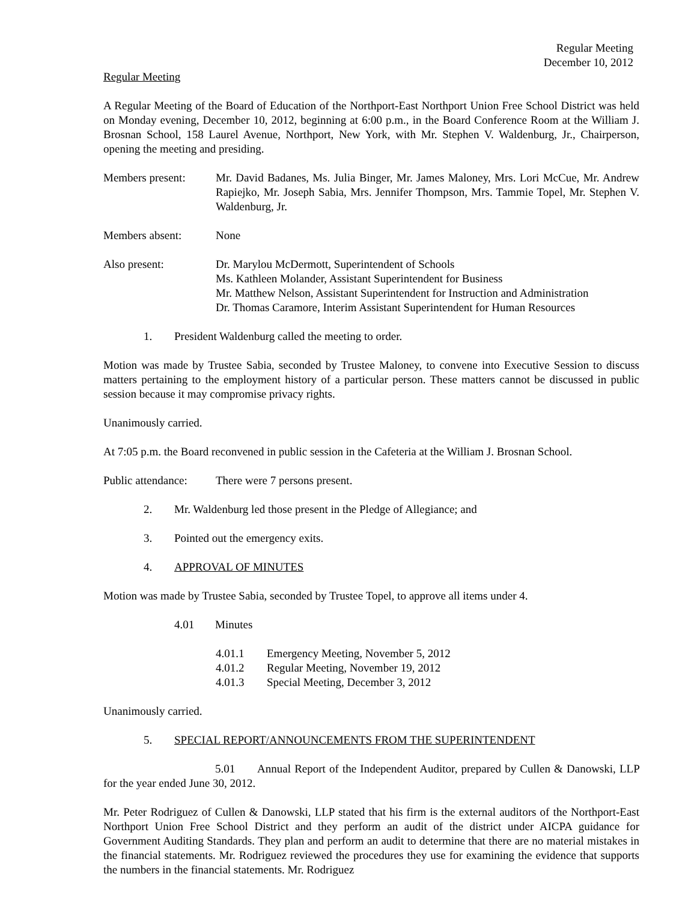Regular Meeting
December 10, 2012
Regular Meeting
A Regular Meeting of the Board of Education of the Northport-East Northport Union Free School District was held on Monday evening, December 10, 2012, beginning at 6:00 p.m., in the Board Conference Room at the William J. Brosnan School, 158 Laurel Avenue, Northport, New York, with Mr. Stephen V. Waldenburg, Jr., Chairperson, opening the meeting and presiding.
Members present: Mr. David Badanes, Ms. Julia Binger, Mr. James Maloney, Mrs. Lori McCue, Mr. Andrew Rapiejko, Mr. Joseph Sabia, Mrs. Jennifer Thompson, Mrs. Tammie Topel, Mr. Stephen V. Waldenburg, Jr.
Members absent: None
Also present: Dr. Marylou McDermott, Superintendent of Schools
Ms. Kathleen Molander, Assistant Superintendent for Business
Mr. Matthew Nelson, Assistant Superintendent for Instruction and Administration
Dr. Thomas Caramore, Interim Assistant Superintendent for Human Resources
1. President Waldenburg called the meeting to order.
Motion was made by Trustee Sabia, seconded by Trustee Maloney, to convene into Executive Session to discuss matters pertaining to the employment history of a particular person. These matters cannot be discussed in public session because it may compromise privacy rights.
Unanimously carried.
At 7:05 p.m. the Board reconvened in public session in the Cafeteria at the William J. Brosnan School.
Public attendance:
There were 7 persons present.
2. Mr. Waldenburg led those present in the Pledge of Allegiance; and
3. Pointed out the emergency exits.
4. APPROVAL OF MINUTES
Motion was made by Trustee Sabia, seconded by Trustee Topel, to approve all items under 4.
4.01 Minutes
4.01.1 Emergency Meeting, November 5, 2012
4.01.2 Regular Meeting, November 19, 2012
4.01.3 Special Meeting, December 3, 2012
Unanimously carried.
5. SPECIAL REPORT/ANNOUNCEMENTS FROM THE SUPERINTENDENT
5.01 Annual Report of the Independent Auditor, prepared by Cullen & Danowski, LLP for the year ended June 30, 2012.
Mr. Peter Rodriguez of Cullen & Danowski, LLP stated that his firm is the external auditors of the Northport-East Northport Union Free School District and they perform an audit of the district under AICPA guidance for Government Auditing Standards. They plan and perform an audit to determine that there are no material mistakes in the financial statements. Mr. Rodriguez reviewed the procedures they use for examining the evidence that supports the numbers in the financial statements. Mr. Rodriguez